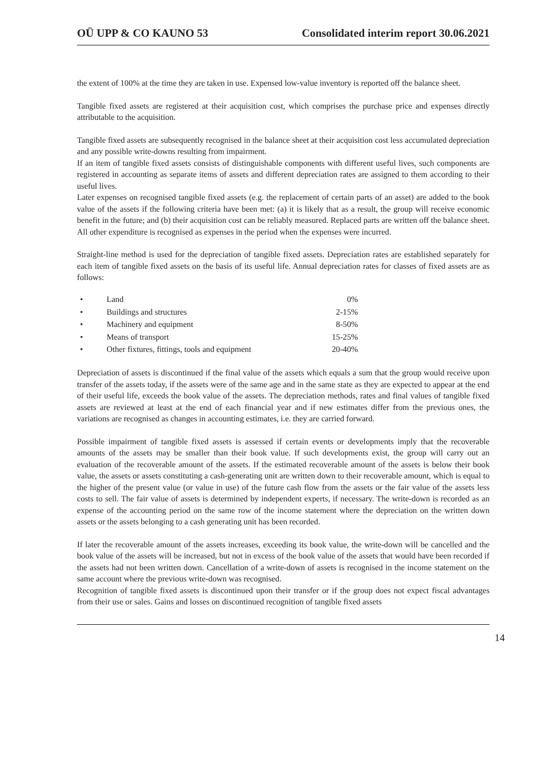OÜ UPP & CO KAUNO 53 Consolidated interim report 30.06.2021
the extent of 100% at the time they are taken in use. Expensed low-value inventory is reported off the balance sheet.
Tangible fixed assets are registered at their acquisition cost, which comprises the purchase price and expenses directly attributable to the acquisition.
Tangible fixed assets are subsequently recognised in the balance sheet at their acquisition cost less accumulated depreciation and any possible write-downs resulting from impairment.
If an item of tangible fixed assets consists of distinguishable components with different useful lives, such components are registered in accounting as separate items of assets and different depreciation rates are assigned to them according to their useful lives.
Later expenses on recognised tangible fixed assets (e.g. the replacement of certain parts of an asset) are added to the book value of the assets if the following criteria have been met: (a) it is likely that as a result, the group will receive economic benefit in the future; and (b) their acquisition cost can be reliably measured. Replaced parts are written off the balance sheet. All other expenditure is recognised as expenses in the period when the expenses were incurred.
Straight-line method is used for the depreciation of tangible fixed assets. Depreciation rates are established separately for each item of tangible fixed assets on the basis of its useful life. Annual depreciation rates for classes of fixed assets are as follows:
| • | Land | 0% |
| • | Buildings and structures | 2-15% |
| • | Machinery and equipment | 8-50% |
| • | Means of transport | 15-25% |
| • | Other fixtures, fittings, tools and equipment | 20-40% |
Depreciation of assets is discontinued if the final value of the assets which equals a sum that the group would receive upon transfer of the assets today, if the assets were of the same age and in the same state as they are expected to appear at the end of their useful life, exceeds the book value of the assets. The depreciation methods, rates and final values of tangible fixed assets are reviewed at least at the end of each financial year and if new estimates differ from the previous ones, the variations are recognised as changes in accounting estimates, i.e. they are carried forward.
Possible impairment of tangible fixed assets is assessed if certain events or developments imply that the recoverable amounts of the assets may be smaller than their book value. If such developments exist, the group will carry out an evaluation of the recoverable amount of the assets. If the estimated recoverable amount of the assets is below their book value, the assets or assets constituting a cash-generating unit are written down to their recoverable amount, which is equal to the higher of the present value (or value in use) of the future cash flow from the assets or the fair value of the assets less costs to sell. The fair value of assets is determined by independent experts, if necessary. The write-down is recorded as an expense of the accounting period on the same row of the income statement where the depreciation on the written down assets or the assets belonging to a cash generating unit has been recorded.
If later the recoverable amount of the assets increases, exceeding its book value, the write-down will be cancelled and the book value of the assets will be increased, but not in excess of the book value of the assets that would have been recorded if the assets had not been written down. Cancellation of a write-down of assets is recognised in the income statement on the same account where the previous write-down was recognised.
Recognition of tangible fixed assets is discontinued upon their transfer or if the group does not expect fiscal advantages from their use or sales. Gains and losses on discontinued recognition of tangible fixed assets
14